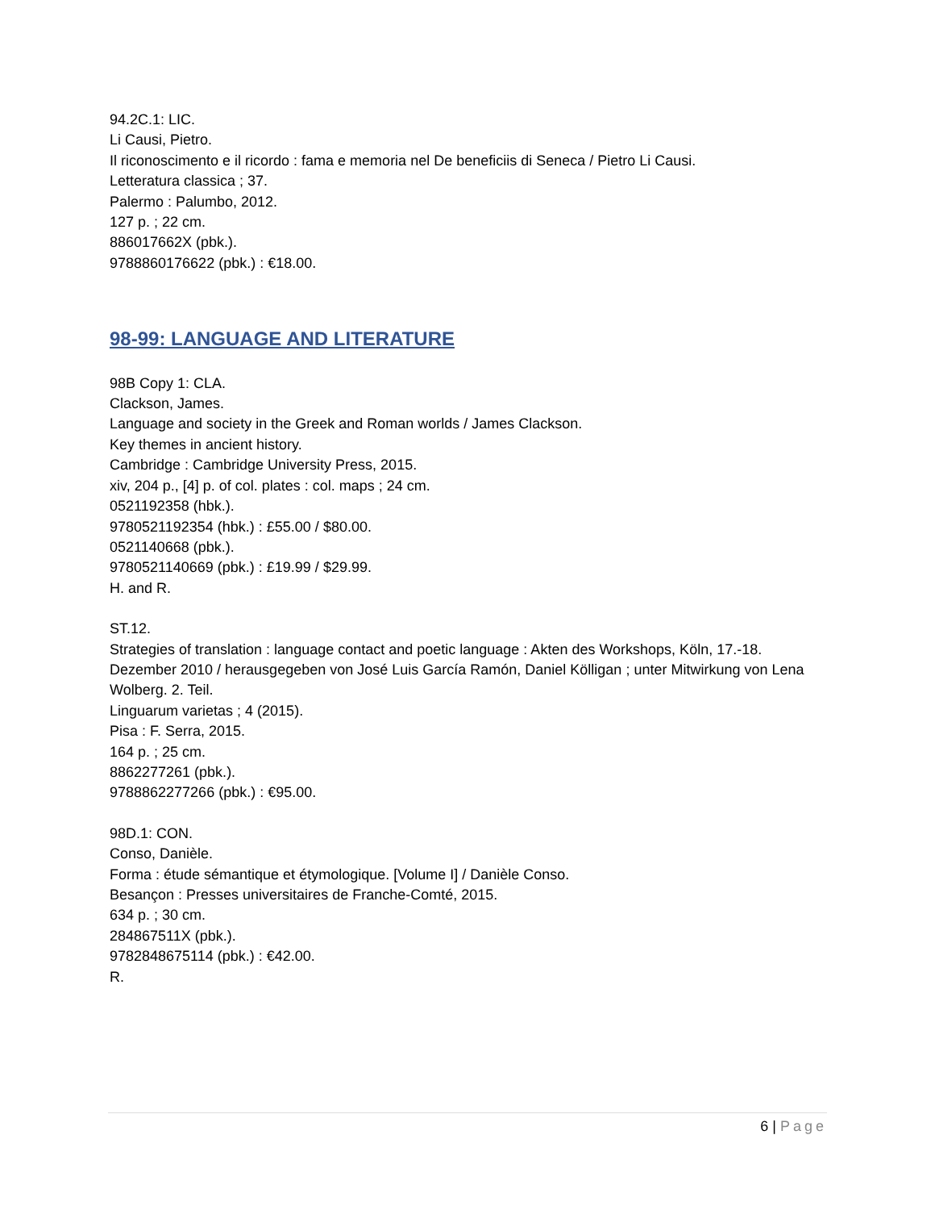94.2C.1: LIC.
Li Causi, Pietro.
Il riconoscimento e il ricordo : fama e memoria nel De beneficiis di Seneca / Pietro Li Causi.
Letteratura classica ; 37.
Palermo : Palumbo, 2012.
127 p. ; 22 cm.
886017662X (pbk.).
9788860176622 (pbk.) : €18.00.
98-99: LANGUAGE AND LITERATURE
98B Copy 1: CLA.
Clackson, James.
Language and society in the Greek and Roman worlds / James Clackson.
Key themes in ancient history.
Cambridge : Cambridge University Press, 2015.
xiv, 204 p., [4] p. of col. plates : col. maps ; 24 cm.
0521192358 (hbk.).
9780521192354 (hbk.) : £55.00 / $80.00.
0521140668 (pbk.).
9780521140669 (pbk.) : £19.99 / $29.99.
H. and R.
ST.12.
Strategies of translation : language contact and poetic language : Akten des Workshops, Köln, 17.-18. Dezember 2010 / herausgegeben von José Luis García Ramón, Daniel Kölligan ; unter Mitwirkung von Lena Wolberg. 2. Teil.
Linguarum varietas ; 4 (2015).
Pisa : F. Serra, 2015.
164 p. ; 25 cm.
8862277261 (pbk.).
9788862277266 (pbk.) : €95.00.
98D.1: CON.
Conso, Danièle.
Forma : étude sémantique et étymologique. [Volume I] / Danièle Conso.
Besançon : Presses universitaires de Franche-Comté, 2015.
634 p. ; 30 cm.
284867511X (pbk.).
9782848675114 (pbk.) : €42.00.
R.
6 | Page